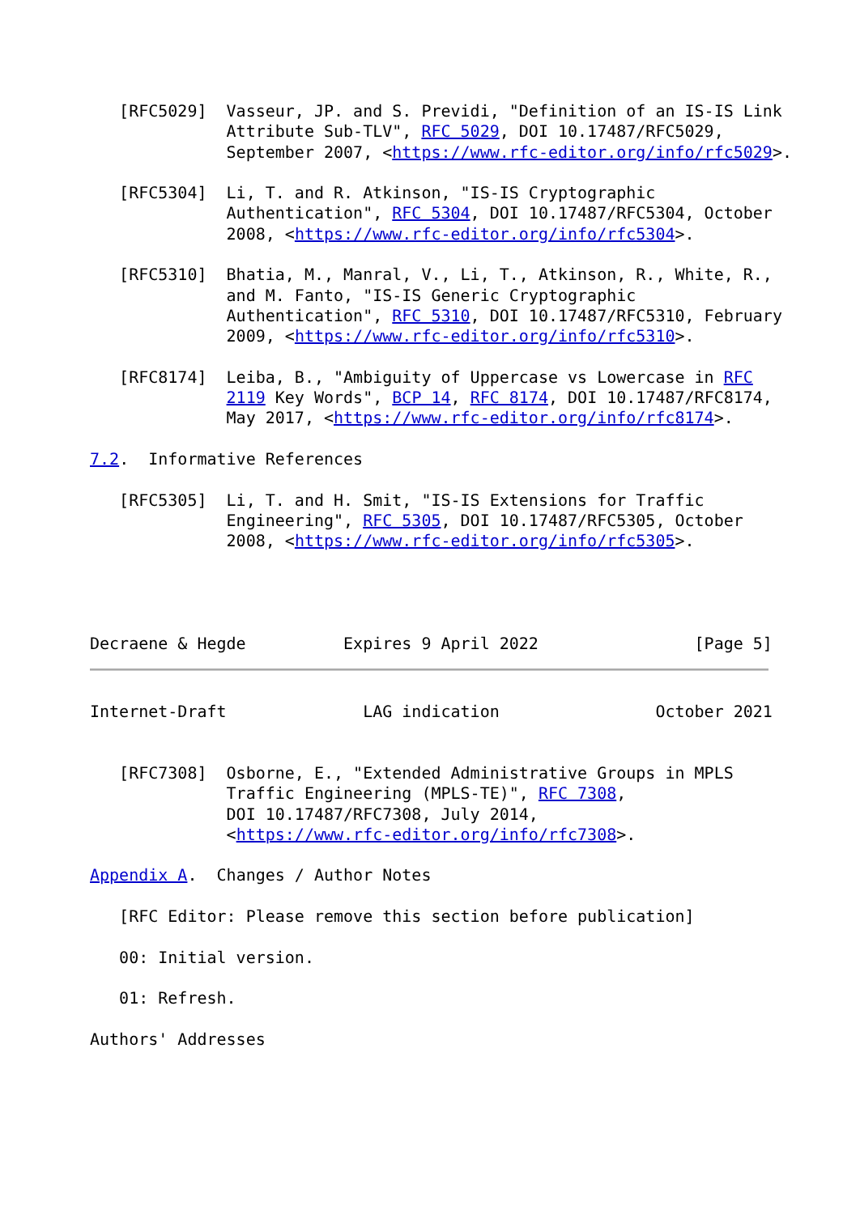[RFC5029]  Vasseur, JP. and S. Previdi, "Definition of an IS-IS Link
              Attribute Sub-TLV", RFC 5029, DOI 10.17487/RFC5029,
              September 2007, <https://www.rfc-editor.org/info/rfc5029>.

   [RFC5304]  Li, T. and R. Atkinson, "IS-IS Cryptographic
              Authentication", RFC 5304, DOI 10.17487/RFC5304, October
              2008, <https://www.rfc-editor.org/info/rfc5304>.

   [RFC5310]  Bhatia, M., Manral, V., Li, T., Atkinson, R., White, R.,
              and M. Fanto, "IS-IS Generic Cryptographic
              Authentication", RFC 5310, DOI 10.17487/RFC5310, February
              2009, <https://www.rfc-editor.org/info/rfc5310>.

   [RFC8174]  Leiba, B., "Ambiguity of Uppercase vs Lowercase in RFC
              2119 Key Words", BCP 14, RFC 8174, DOI 10.17487/RFC8174,
              May 2017, <https://www.rfc-editor.org/info/rfc8174>.

7.2.  Informative References

   [RFC5305]  Li, T. and H. Smit, "IS-IS Extensions for Traffic
              Engineering", RFC 5305, DOI 10.17487/RFC5305, October
              2008, <https://www.rfc-editor.org/info/rfc5305>.




Decraene & Hegde          Expires 9 April 2022                [Page 5]
Internet-Draft              LAG indication                October 2021


   [RFC7308]  Osborne, E., "Extended Administrative Groups in MPLS
              Traffic Engineering (MPLS-TE)", RFC 7308,
              DOI 10.17487/RFC7308, July 2014,
              <https://www.rfc-editor.org/info/rfc7308>.

Appendix A.  Changes / Author Notes

   [RFC Editor: Please remove this section before publication]

   00: Initial version.

   01: Refresh.

Authors' Addresses